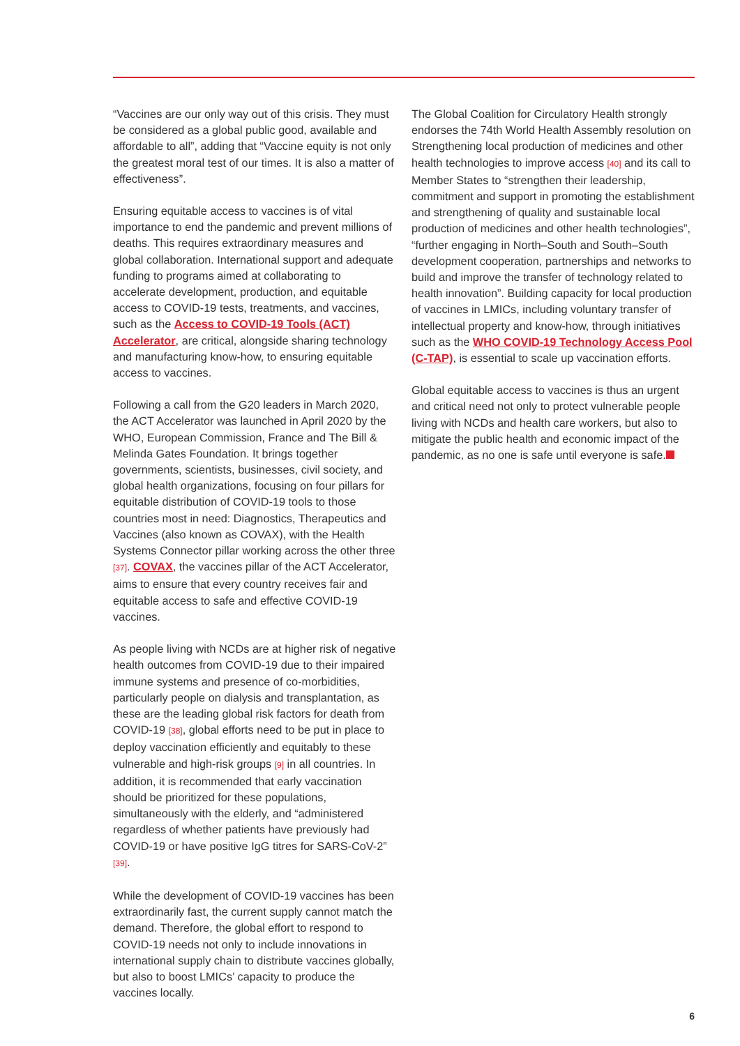“Vaccines are our only way out of this crisis. They must be considered as a global public good, available and affordable to all”, adding that “Vaccine equity is not only the greatest moral test of our times. It is also a matter of effectiveness”.
Ensuring equitable access to vaccines is of vital importance to end the pandemic and prevent millions of deaths. This requires extraordinary measures and global collaboration. International support and adequate funding to programs aimed at collaborating to accelerate development, production, and equitable access to COVID-19 tests, treatments, and vaccines, such as the Access to COVID-19 Tools (ACT) Accelerator, are critical, alongside sharing technology and manufacturing know-how, to ensuring equitable access to vaccines.
Following a call from the G20 leaders in March 2020, the ACT Accelerator was launched in April 2020 by the WHO, European Commission, France and The Bill & Melinda Gates Foundation. It brings together governments, scientists, businesses, civil society, and global health organizations, focusing on four pillars for equitable distribution of COVID-19 tools to those countries most in need: Diagnostics, Therapeutics and Vaccines (also known as COVAX), with the Health Systems Connector pillar working across the other three [37]. COVAX, the vaccines pillar of the ACT Accelerator, aims to ensure that every country receives fair and equitable access to safe and effective COVID-19 vaccines.
As people living with NCDs are at higher risk of negative health outcomes from COVID-19 due to their impaired immune systems and presence of co-morbidities, particularly people on dialysis and transplantation, as these are the leading global risk factors for death from COVID-19 [38], global efforts need to be put in place to deploy vaccination efficiently and equitably to these vulnerable and high-risk groups [9] in all countries. In addition, it is recommended that early vaccination should be prioritized for these populations, simultaneously with the elderly, and “administered regardless of whether patients have previously had COVID-19 or have positive IgG titres for SARS-CoV-2” [39].
While the development of COVID-19 vaccines has been extraordinarily fast, the current supply cannot match the demand. Therefore, the global effort to respond to COVID-19 needs not only to include innovations in international supply chain to distribute vaccines globally, but also to boost LMICs’ capacity to produce the vaccines locally.
The Global Coalition for Circulatory Health strongly endorses the 74th World Health Assembly resolution on Strengthening local production of medicines and other health technologies to improve access [40] and its call to Member States to “strengthen their leadership, commitment and support in promoting the establishment and strengthening of quality and sustainable local production of medicines and other health technologies”, “further engaging in North–South and South–South development cooperation, partnerships and networks to build and improve the transfer of technology related to health innovation”. Building capacity for local production of vaccines in LMICs, including voluntary transfer of intellectual property and know-how, through initiatives such as the WHO COVID-19 Technology Access Pool (C-TAP), is essential to scale up vaccination efforts.
Global equitable access to vaccines is thus an urgent and critical need not only to protect vulnerable people living with NCDs and health care workers, but also to mitigate the public health and economic impact of the pandemic, as no one is safe until everyone is safe.
6